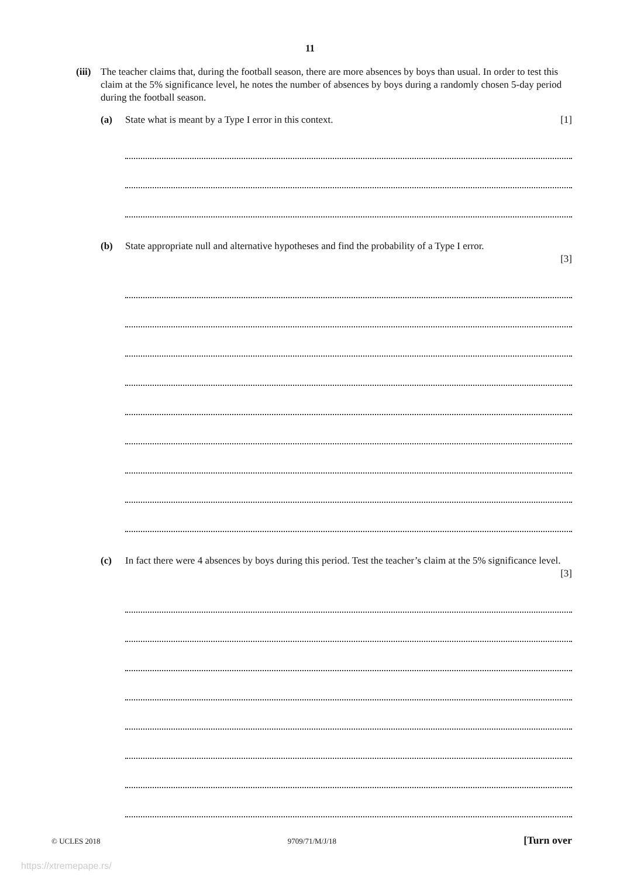11
(iii)
The teacher claims that, during the football season, there are more absences by boys than usual. In order to test this claim at the 5% significance level, he notes the number of absences by boys during a randomly chosen 5-day period during the football season.
(a) State what is meant by a Type I error in this context. [1]
(b) State appropriate null and alternative hypotheses and find the probability of a Type I error.
[3]
(c) In fact there were 4 absences by boys during this period. Test the teacher’s claim at the 5% significance level. [3]
© UCLES 2018 9709/71/M/J/18 [Turn over
https://xtremepape.rs/